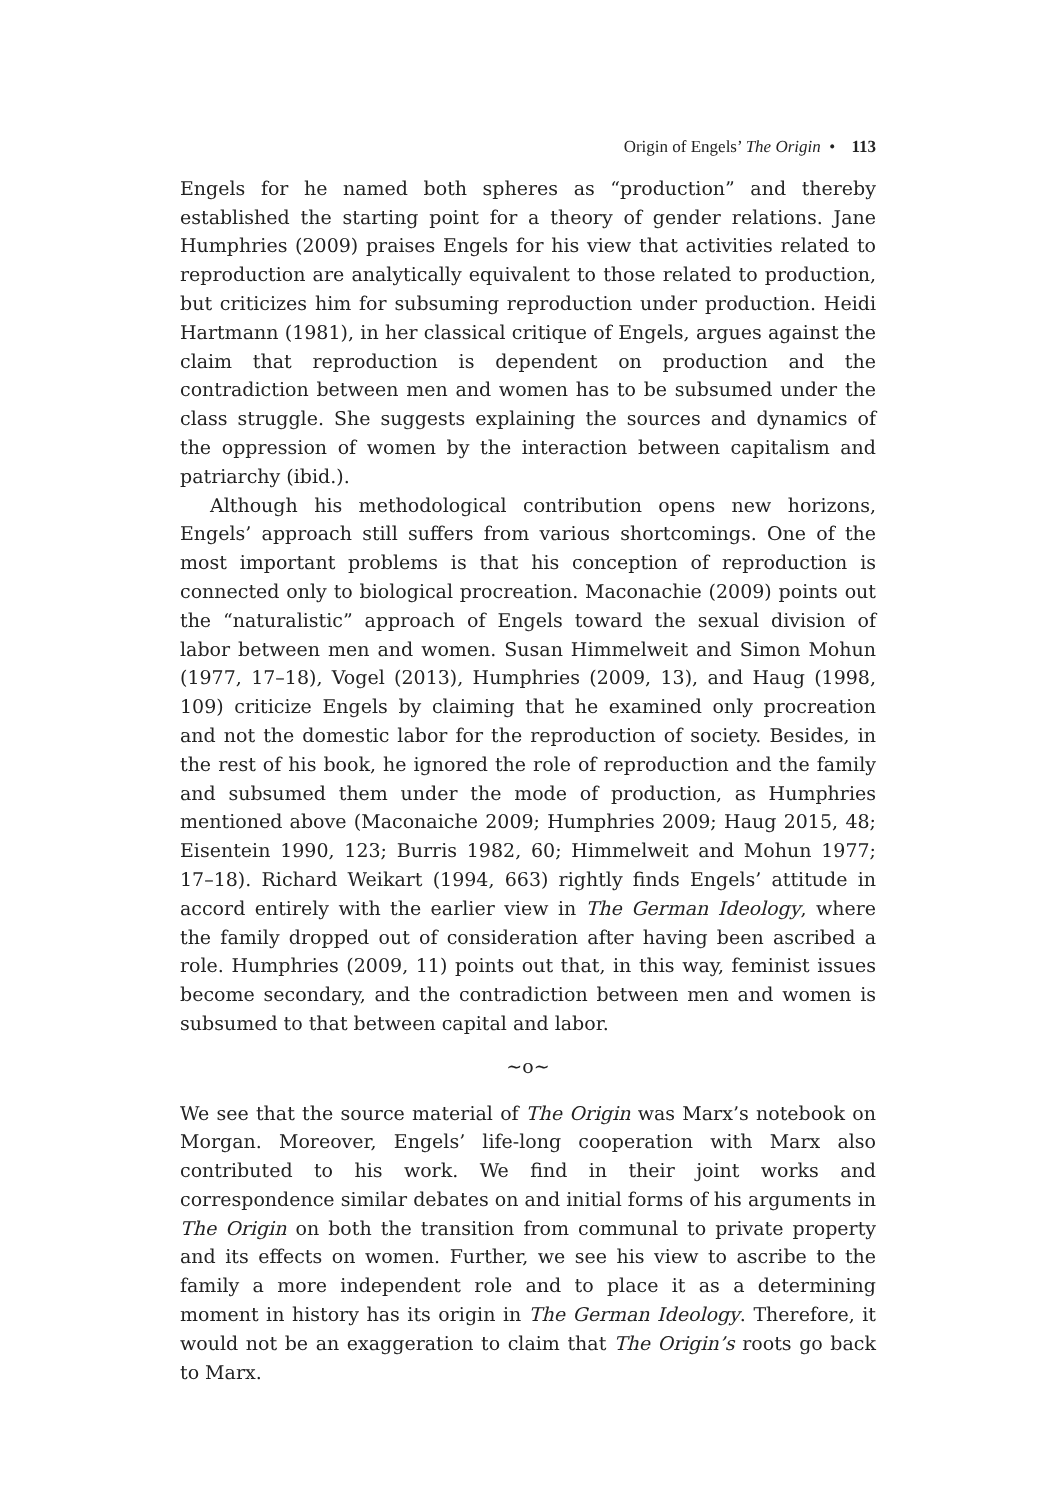Origin of Engels’ The Origin • 113
Engels for he named both spheres as “production” and thereby established the starting point for a theory of gender relations. Jane Humphries (2009) praises Engels for his view that activities related to reproduction are analytically equivalent to those related to production, but criticizes him for subsuming reproduction under production. Heidi Hartmann (1981), in her classical critique of Engels, argues against the claim that reproduction is dependent on production and the contradiction between men and women has to be subsumed under the class struggle. She suggests explaining the sources and dynamics of the oppression of women by the interaction between capitalism and patriarchy (ibid.).
Although his methodological contribution opens new horizons, Engels’ approach still suffers from various shortcomings. One of the most important problems is that his conception of reproduction is connected only to biological procreation. Maconachie (2009) points out the “naturalistic” approach of Engels toward the sexual division of labor between men and women. Susan Himmelweit and Simon Mohun (1977, 17–18), Vogel (2013), Humphries (2009, 13), and Haug (1998, 109) criticize Engels by claiming that he examined only procreation and not the domestic labor for the reproduction of society. Besides, in the rest of his book, he ignored the role of reproduction and the family and subsumed them under the mode of production, as Humphries mentioned above (Maconaiche 2009; Humphries 2009; Haug 2015, 48; Eisentein 1990, 123; Burris 1982, 60; Himmelweit and Mohun 1977; 17–18). Richard Weikart (1994, 663) rightly finds Engels’ attitude in accord entirely with the earlier view in The German Ideology, where the family dropped out of consideration after having been ascribed a role. Humphries (2009, 11) points out that, in this way, feminist issues become secondary, and the contradiction between men and women is subsumed to that between capital and labor.
~o~
We see that the source material of The Origin was Marx’s notebook on Morgan. Moreover, Engels’ life-long cooperation with Marx also contributed to his work. We find in their joint works and correspondence similar debates on and initial forms of his arguments in The Origin on both the transition from communal to private property and its effects on women. Further, we see his view to ascribe to the family a more independent role and to place it as a determining moment in history has its origin in The German Ideology. Therefore, it would not be an exaggeration to claim that The Origin’s roots go back to Marx.